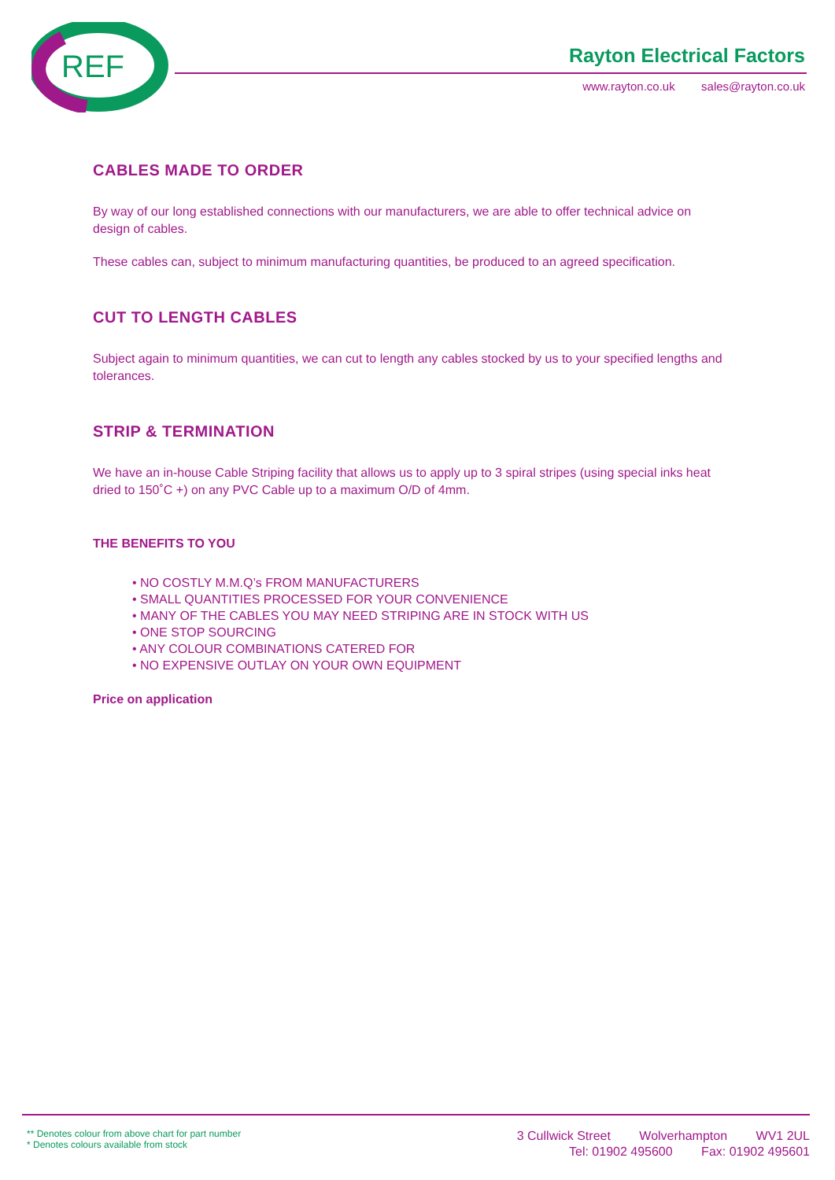REF
Rayton Electrical Factors
www.rayton.co.uk sales@rayton.co.uk
CABLES MADE TO ORDER
By way of our long established connections with our manufacturers, we are able to offer technical advice on design of cables.
These cables can, subject to minimum manufacturing quantities, be produced to an agreed specification.
CUT TO LENGTH CABLES
Subject again to minimum quantities, we can cut to length any cables stocked by us to your specified lengths and tolerances.
STRIP & TERMINATION
We have an in-house Cable Striping facility that allows us to apply up to 3 spiral stripes (using special inks heat dried to 150˚C +) on any PVC Cable up to a maximum O/D of 4mm.
THE BENEFITS TO YOU
• NO COSTLY M.M.Q’s FROM MANUFACTURERS
• SMALL QUANTITIES PROCESSED FOR YOUR CONVENIENCE
• MANY OF THE CABLES YOU MAY NEED STRIPING ARE IN STOCK WITH US
• ONE STOP SOURCING
• ANY COLOUR COMBINATIONS CATERED FOR
• NO EXPENSIVE OUTLAY ON YOUR OWN EQUIPMENT
Price on application
** Denotes colour from above chart for part number
* Denotes colours available from stock
3 Cullwick Street Wolverhampton WV1 2UL
Tel: 01902 495600 Fax: 01902 495601